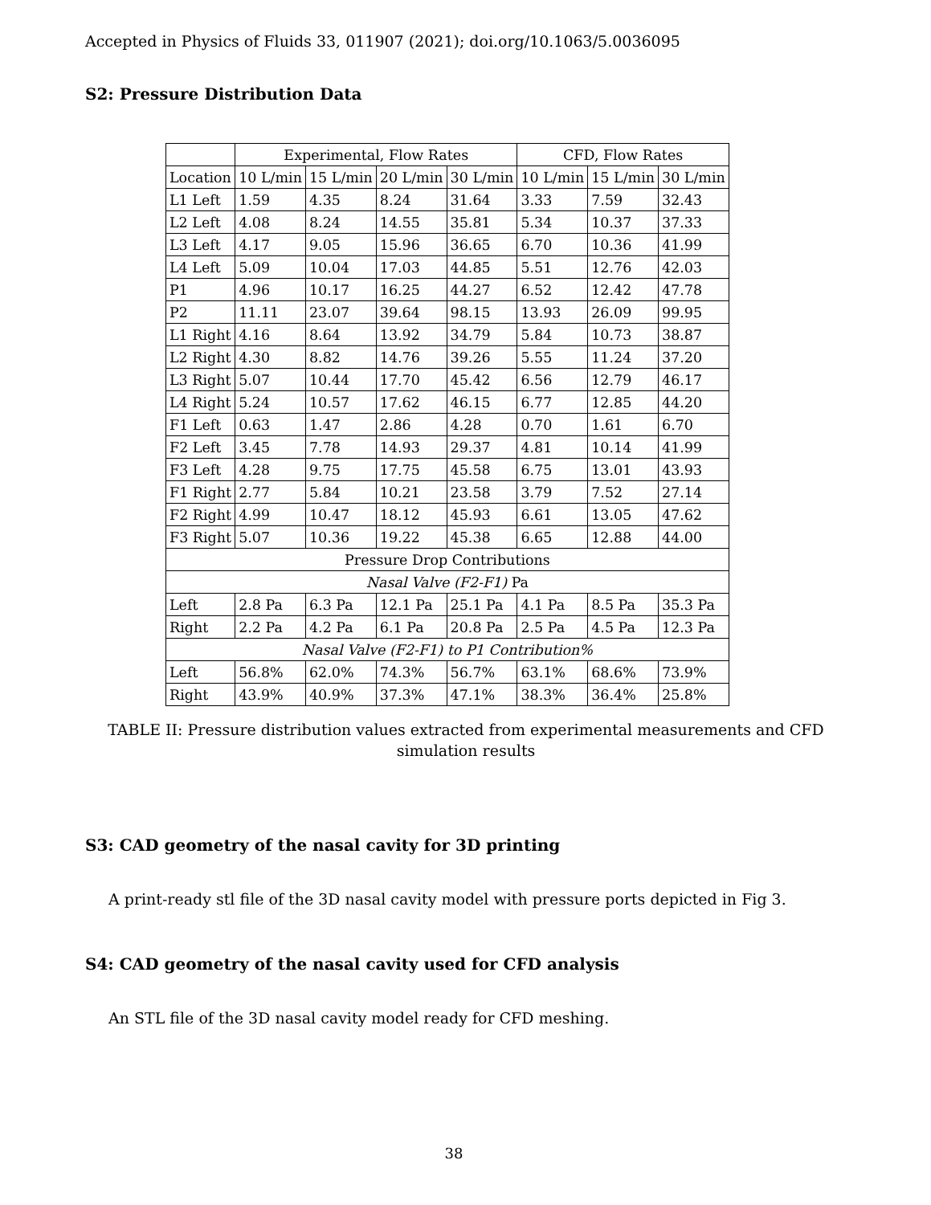Accepted in Physics of Fluids 33, 011907 (2021); doi.org/10.1063/5.0036095
S2: Pressure Distribution Data
| | Experimental, Flow Rates | | | | CFD, Flow Rates | | |
| --- | --- | --- | --- | --- | --- | --- | --- |
| Location | 10 L/min | 15 L/min | 20 L/min | 30 L/min | 10 L/min | 15 L/min | 30 L/min |
| L1 Left | 1.59 | 4.35 | 8.24 | 31.64 | 3.33 | 7.59 | 32.43 |
| L2 Left | 4.08 | 8.24 | 14.55 | 35.81 | 5.34 | 10.37 | 37.33 |
| L3 Left | 4.17 | 9.05 | 15.96 | 36.65 | 6.70 | 10.36 | 41.99 |
| L4 Left | 5.09 | 10.04 | 17.03 | 44.85 | 5.51 | 12.76 | 42.03 |
| P1 | 4.96 | 10.17 | 16.25 | 44.27 | 6.52 | 12.42 | 47.78 |
| P2 | 11.11 | 23.07 | 39.64 | 98.15 | 13.93 | 26.09 | 99.95 |
| L1 Right | 4.16 | 8.64 | 13.92 | 34.79 | 5.84 | 10.73 | 38.87 |
| L2 Right | 4.30 | 8.82 | 14.76 | 39.26 | 5.55 | 11.24 | 37.20 |
| L3 Right | 5.07 | 10.44 | 17.70 | 45.42 | 6.56 | 12.79 | 46.17 |
| L4 Right | 5.24 | 10.57 | 17.62 | 46.15 | 6.77 | 12.85 | 44.20 |
| F1 Left | 0.63 | 1.47 | 2.86 | 4.28 | 0.70 | 1.61 | 6.70 |
| F2 Left | 3.45 | 7.78 | 14.93 | 29.37 | 4.81 | 10.14 | 41.99 |
| F3 Left | 4.28 | 9.75 | 17.75 | 45.58 | 6.75 | 13.01 | 43.93 |
| F1 Right | 2.77 | 5.84 | 10.21 | 23.58 | 3.79 | 7.52 | 27.14 |
| F2 Right | 4.99 | 10.47 | 18.12 | 45.93 | 6.61 | 13.05 | 47.62 |
| F3 Right | 5.07 | 10.36 | 19.22 | 45.38 | 6.65 | 12.88 | 44.00 |
| Pressure Drop Contributions | | | | | | | |
| Nasal Valve (F2-F1) Pa | | | | | | | |
| Left | 2.8 Pa | 6.3 Pa | 12.1 Pa | 25.1 Pa | 4.1 Pa | 8.5 Pa | 35.3 Pa |
| Right | 2.2 Pa | 4.2 Pa | 6.1 Pa | 20.8 Pa | 2.5 Pa | 4.5 Pa | 12.3 Pa |
| Nasal Valve (F2-F1) to P1 Contribution% | | | | | | | |
| Left | 56.8% | 62.0% | 74.3% | 56.7% | 63.1% | 68.6% | 73.9% |
| Right | 43.9% | 40.9% | 37.3% | 47.1% | 38.3% | 36.4% | 25.8% |
TABLE II: Pressure distribution values extracted from experimental measurements and CFD simulation results
S3: CAD geometry of the nasal cavity for 3D printing
A print-ready stl file of the 3D nasal cavity model with pressure ports depicted in Fig 3.
S4: CAD geometry of the nasal cavity used for CFD analysis
An STL file of the 3D nasal cavity model ready for CFD meshing.
38